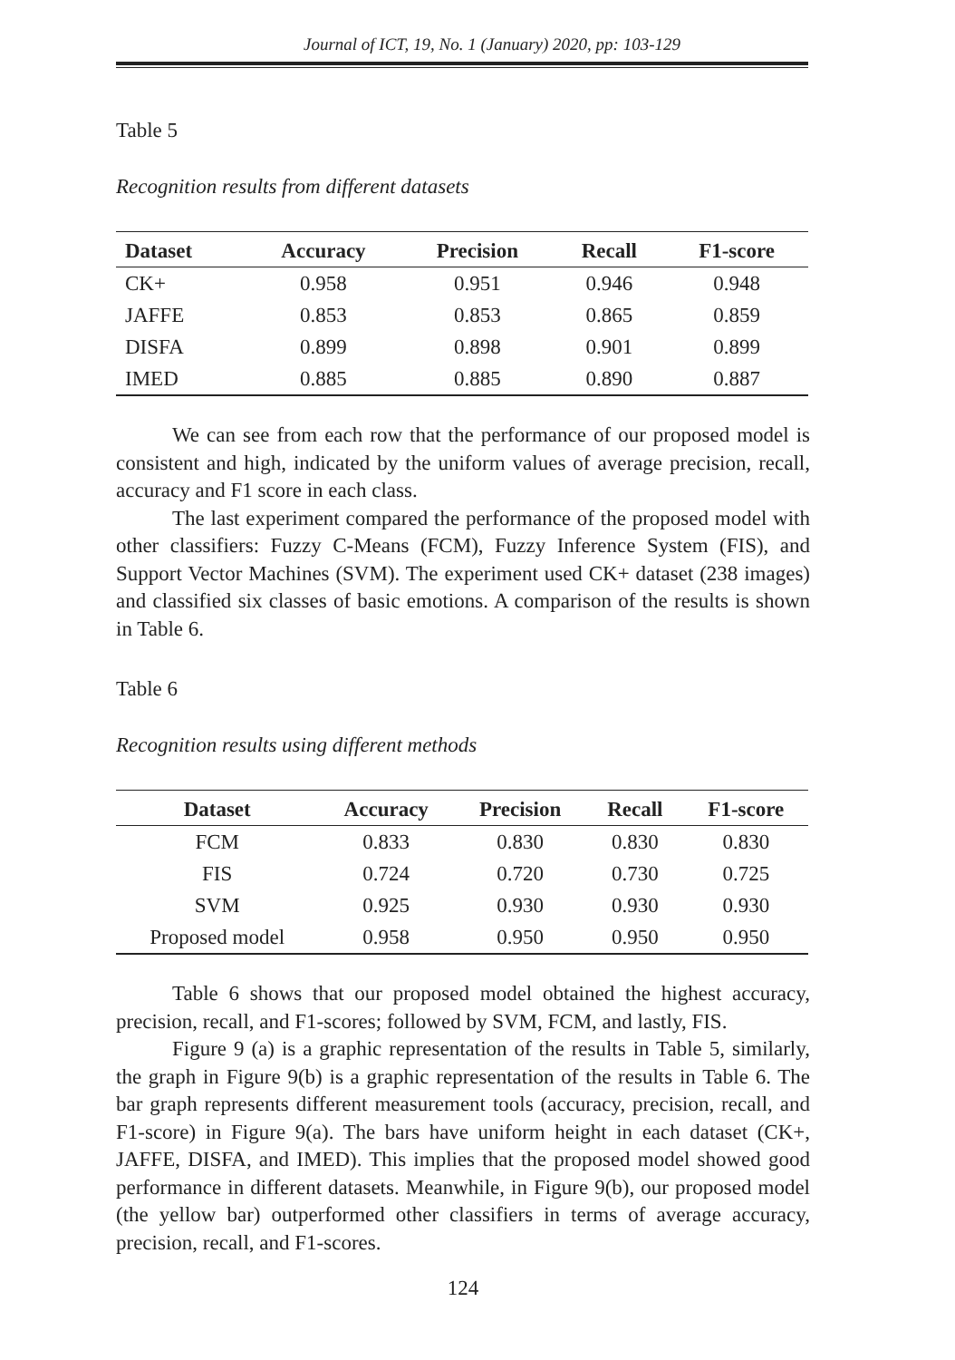Journal of ICT, 19, No. 1 (January) 2020, pp: 103-129
Table 5
Recognition results from different datasets
| Dataset | Accuracy | Precision | Recall | F1-score |
| --- | --- | --- | --- | --- |
| CK+ | 0.958 | 0.951 | 0.946 | 0.948 |
| JAFFE | 0.853 | 0.853 | 0.865 | 0.859 |
| DISFA | 0.899 | 0.898 | 0.901 | 0.899 |
| IMED | 0.885 | 0.885 | 0.890 | 0.887 |
We can see from each row that the performance of our proposed model is consistent and high, indicated by the uniform values of average precision, recall, accuracy and F1 score in each class.
The last experiment compared the performance of the proposed model with other classifiers: Fuzzy C-Means (FCM), Fuzzy Inference System (FIS), and Support Vector Machines (SVM). The experiment used CK+ dataset (238 images) and classified six classes of basic emotions. A comparison of the results is shown in Table 6.
Table 6
Recognition results using different methods
| Dataset | Accuracy | Precision | Recall | F1-score |
| --- | --- | --- | --- | --- |
| FCM | 0.833 | 0.830 | 0.830 | 0.830 |
| FIS | 0.724 | 0.720 | 0.730 | 0.725 |
| SVM | 0.925 | 0.930 | 0.930 | 0.930 |
| Proposed model | 0.958 | 0.950 | 0.950 | 0.950 |
Table 6 shows that our proposed model obtained the highest accuracy, precision, recall, and F1-scores; followed by SVM, FCM, and lastly, FIS.
Figure 9 (a) is a graphic representation of the results in Table 5, similarly, the graph in Figure 9(b) is a graphic representation of the results in Table 6. The bar graph represents different measurement tools (accuracy, precision, recall, and F1-score) in Figure 9(a). The bars have uniform height in each dataset (CK+, JAFFE, DISFA, and IMED). This implies that the proposed model showed good performance in different datasets. Meanwhile, in Figure 9(b), our proposed model (the yellow bar) outperformed other classifiers in terms of average accuracy, precision, recall, and F1-scores.
124